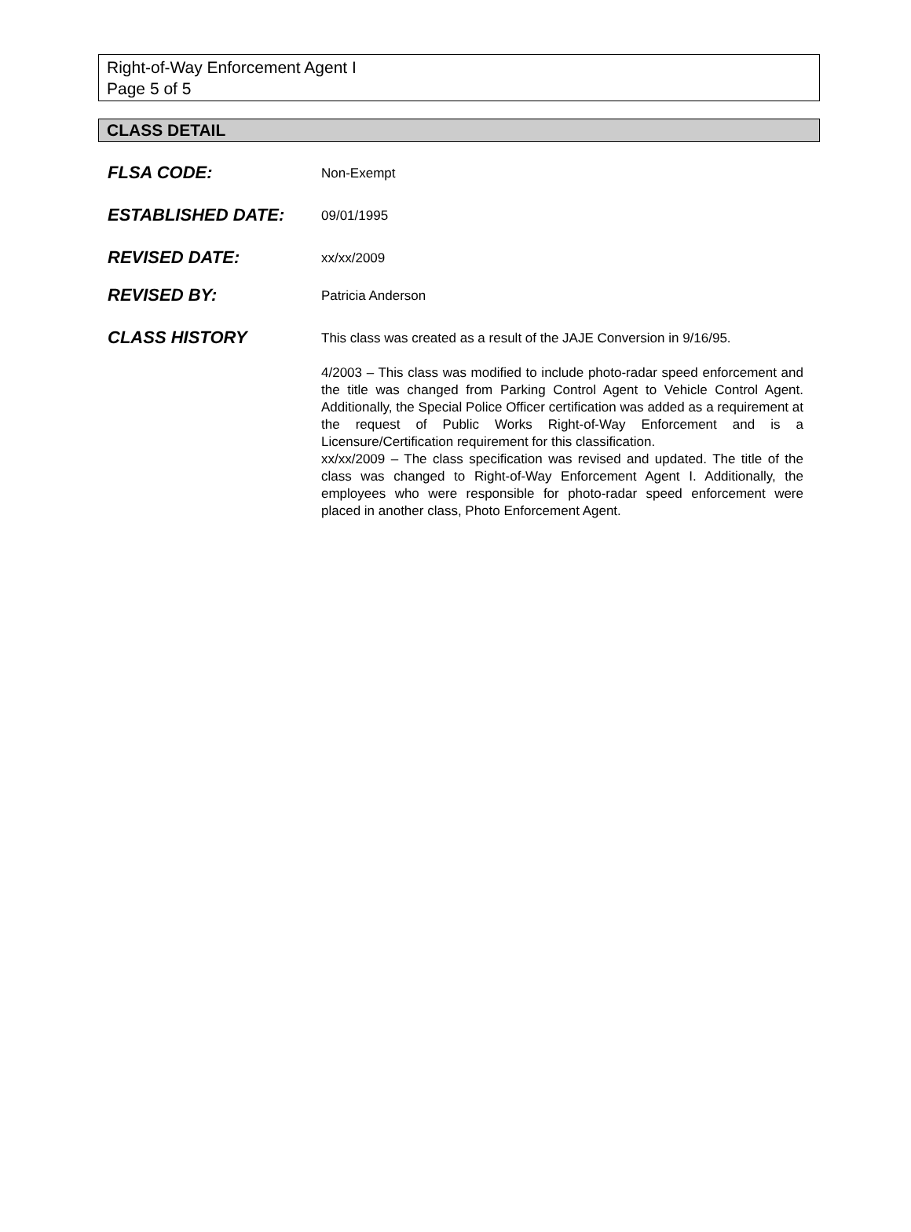Right-of-Way Enforcement Agent I
Page 5 of 5
CLASS DETAIL
FLSA CODE:
Non-Exempt
ESTABLISHED DATE:
09/01/1995
REVISED DATE:
xx/xx/2009
REVISED BY:
Patricia Anderson
CLASS HISTORY
This class was created as a result of the JAJE Conversion in 9/16/95.
4/2003 – This class was modified to include photo-radar speed enforcement and the title was changed from Parking Control Agent to Vehicle Control Agent. Additionally, the Special Police Officer certification was added as a requirement at the request of Public Works Right-of-Way Enforcement and is a Licensure/Certification requirement for this classification.
xx/xx/2009 – The class specification was revised and updated. The title of the class was changed to Right-of-Way Enforcement Agent I. Additionally, the employees who were responsible for photo-radar speed enforcement were placed in another class, Photo Enforcement Agent.